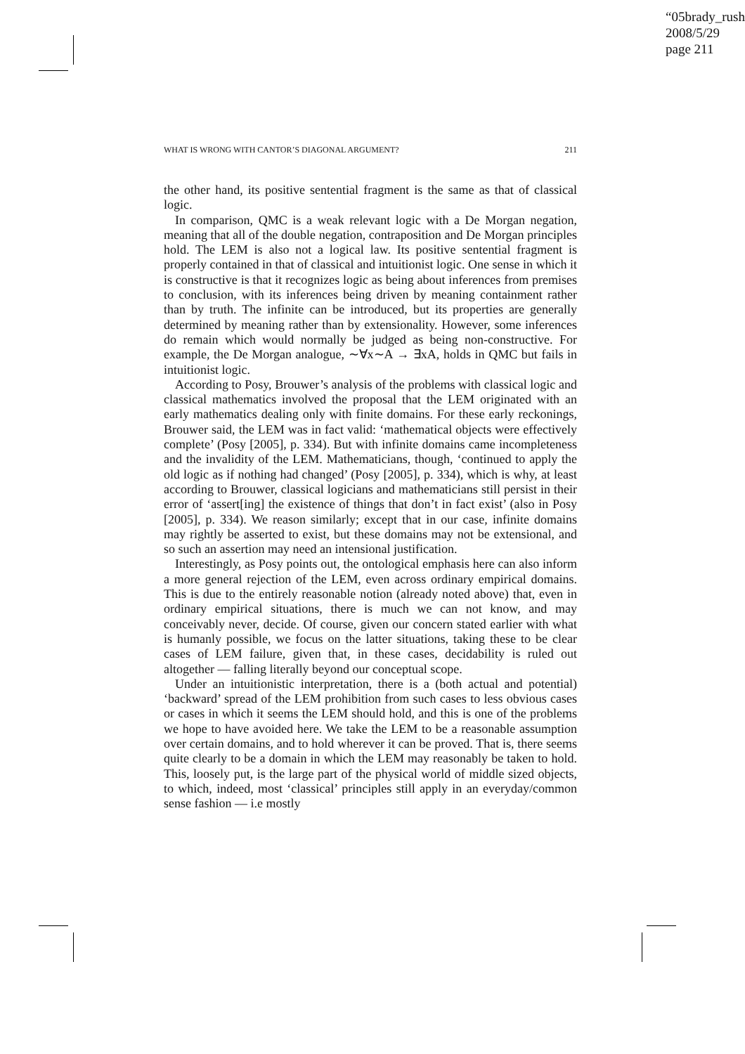“05brady_rush”
2008/5/29
page 211
WHAT IS WRONG WITH CANTOR’S DIAGONAL ARGUMENT? 211
the other hand, its positive sentential fragment is the same as that of classical logic.
In comparison, QMC is a weak relevant logic with a De Morgan negation, meaning that all of the double negation, contraposition and De Morgan principles hold. The LEM is also not a logical law. Its positive sentential fragment is properly contained in that of classical and intuitionist logic. One sense in which it is constructive is that it recognizes logic as being about inferences from premises to conclusion, with its inferences being driven by meaning containment rather than by truth. The infinite can be introduced, but its properties are generally determined by meaning rather than by extensionality. However, some inferences do remain which would normally be judged as being non-constructive. For example, the De Morgan analogue, ∼∀x∼A → ∃xA, holds in QMC but fails in intuitionist logic.
According to Posy, Brouwer’s analysis of the problems with classical logic and classical mathematics involved the proposal that the LEM originated with an early mathematics dealing only with finite domains. For these early reckonings, Brouwer said, the LEM was in fact valid: ‘mathematical objects were effectively complete’ (Posy [2005], p. 334). But with infinite domains came incompleteness and the invalidity of the LEM. Mathematicians, though, ‘continued to apply the old logic as if nothing had changed’ (Posy [2005], p. 334), which is why, at least according to Brouwer, classical logicians and mathematicians still persist in their error of ‘assert[ing] the existence of things that don’t in fact exist’ (also in Posy [2005], p. 334). We reason similarly; except that in our case, infinite domains may rightly be asserted to exist, but these domains may not be extensional, and so such an assertion may need an intensional justification.
Interestingly, as Posy points out, the ontological emphasis here can also inform a more general rejection of the LEM, even across ordinary empirical domains. This is due to the entirely reasonable notion (already noted above) that, even in ordinary empirical situations, there is much we can not know, and may conceivably never, decide. Of course, given our concern stated earlier with what is humanly possible, we focus on the latter situations, taking these to be clear cases of LEM failure, given that, in these cases, decidability is ruled out altogether — falling literally beyond our conceptual scope.
Under an intuitionistic interpretation, there is a (both actual and potential) ‘backward’ spread of the LEM prohibition from such cases to less obvious cases or cases in which it seems the LEM should hold, and this is one of the problems we hope to have avoided here. We take the LEM to be a reasonable assumption over certain domains, and to hold wherever it can be proved. That is, there seems quite clearly to be a domain in which the LEM may reasonably be taken to hold. This, loosely put, is the large part of the physical world of middle sized objects, to which, indeed, most ‘classical’ principles still apply in an everyday/common sense fashion — i.e mostly